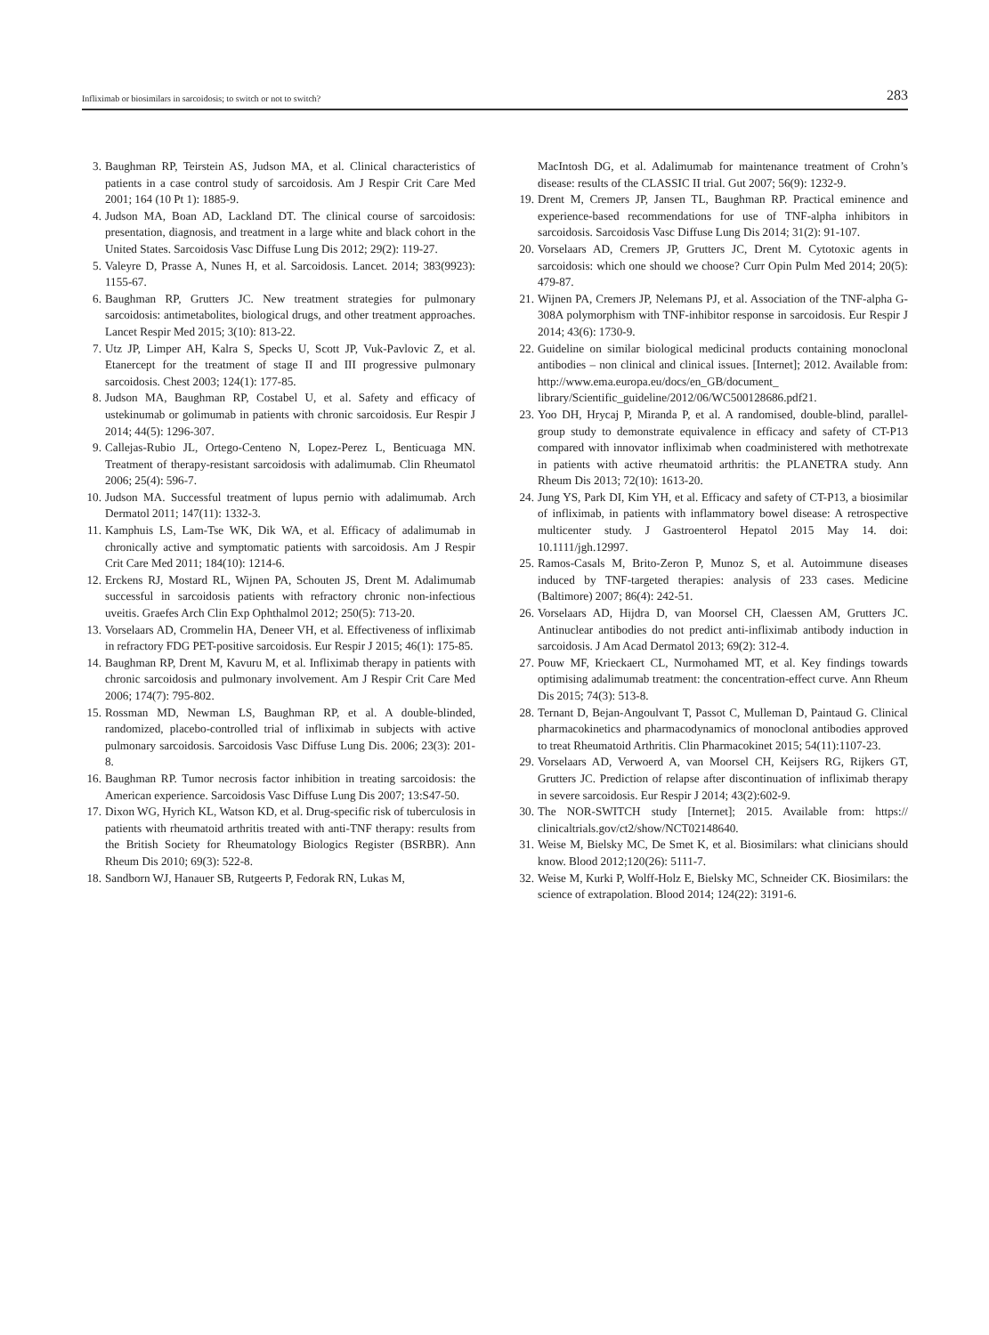Infliximab or biosimilars in sarcoidosis; to switch or not to switch? 283
3. Baughman RP, Teirstein AS, Judson MA, et al. Clinical characteristics of patients in a case control study of sarcoidosis. Am J Respir Crit Care Med 2001; 164 (10 Pt 1): 1885-9.
4. Judson MA, Boan AD, Lackland DT. The clinical course of sarcoidosis: presentation, diagnosis, and treatment in a large white and black cohort in the United States. Sarcoidosis Vasc Diffuse Lung Dis 2012; 29(2): 119-27.
5. Valeyre D, Prasse A, Nunes H, et al. Sarcoidosis. Lancet. 2014; 383(9923): 1155-67.
6. Baughman RP, Grutters JC. New treatment strategies for pulmonary sarcoidosis: antimetabolites, biological drugs, and other treatment approaches. Lancet Respir Med 2015; 3(10): 813-22.
7. Utz JP, Limper AH, Kalra S, Specks U, Scott JP, Vuk-Pavlovic Z, et al. Etanercept for the treatment of stage II and III progressive pulmonary sarcoidosis. Chest 2003; 124(1): 177-85.
8. Judson MA, Baughman RP, Costabel U, et al. Safety and efficacy of ustekinumab or golimumab in patients with chronic sarcoidosis. Eur Respir J 2014; 44(5): 1296-307.
9. Callejas-Rubio JL, Ortego-Centeno N, Lopez-Perez L, Benticuaga MN. Treatment of therapy-resistant sarcoidosis with adalimumab. Clin Rheumatol 2006; 25(4): 596-7.
10. Judson MA. Successful treatment of lupus pernio with adalimumab. Arch Dermatol 2011; 147(11): 1332-3.
11. Kamphuis LS, Lam-Tse WK, Dik WA, et al. Efficacy of adalimumab in chronically active and symptomatic patients with sarcoidosis. Am J Respir Crit Care Med 2011; 184(10): 1214-6.
12. Erckens RJ, Mostard RL, Wijnen PA, Schouten JS, Drent M. Adalimumab successful in sarcoidosis patients with refractory chronic non-infectious uveitis. Graefes Arch Clin Exp Ophthalmol 2012; 250(5): 713-20.
13. Vorselaars AD, Crommelin HA, Deneer VH, et al. Effectiveness of infliximab in refractory FDG PET-positive sarcoidosis. Eur Respir J 2015; 46(1): 175-85.
14. Baughman RP, Drent M, Kavuru M, et al. Infliximab therapy in patients with chronic sarcoidosis and pulmonary involvement. Am J Respir Crit Care Med 2006; 174(7): 795-802.
15. Rossman MD, Newman LS, Baughman RP, et al. A double-blinded, randomized, placebo-controlled trial of infliximab in subjects with active pulmonary sarcoidosis. Sarcoidosis Vasc Diffuse Lung Dis. 2006; 23(3): 201-8.
16. Baughman RP. Tumor necrosis factor inhibition in treating sarcoidosis: the American experience. Sarcoidosis Vasc Diffuse Lung Dis 2007; 13:S47-50.
17. Dixon WG, Hyrich KL, Watson KD, et al. Drug-specific risk of tuberculosis in patients with rheumatoid arthritis treated with anti-TNF therapy: results from the British Society for Rheumatology Biologics Register (BSRBR). Ann Rheum Dis 2010; 69(3): 522-8.
18. Sandborn WJ, Hanauer SB, Rutgeerts P, Fedorak RN, Lukas M,
MacIntosh DG, et al. Adalimumab for maintenance treatment of Crohn’s disease: results of the CLASSIC II trial. Gut 2007; 56(9): 1232-9.
19. Drent M, Cremers JP, Jansen TL, Baughman RP. Practical eminence and experience-based recommendations for use of TNF-alpha inhibitors in sarcoidosis. Sarcoidosis Vasc Diffuse Lung Dis 2014; 31(2): 91-107.
20. Vorselaars AD, Cremers JP, Grutters JC, Drent M. Cytotoxic agents in sarcoidosis: which one should we choose? Curr Opin Pulm Med 2014; 20(5): 479-87.
21. Wijnen PA, Cremers JP, Nelemans PJ, et al. Association of the TNF-alpha G-308A polymorphism with TNF-inhibitor response in sarcoidosis. Eur Respir J 2014; 43(6): 1730-9.
22. Guideline on similar biological medicinal products containing monoclonal antibodies – non clinical and clinical issues. [Internet]; 2012. Available from: http://www.ema.europa.eu/docs/en_GB/document_ library/Scientific_guideline/2012/06/WC500128686.pdf21.
23. Yoo DH, Hrycaj P, Miranda P, et al. A randomised, double-blind, parallel-group study to demonstrate equivalence in efficacy and safety of CT-P13 compared with innovator infliximab when coadministered with methotrexate in patients with active rheumatoid arthritis: the PLANETRA study. Ann Rheum Dis 2013; 72(10): 1613-20.
24. Jung YS, Park DI, Kim YH, et al. Efficacy and safety of CT-P13, a biosimilar of infliximab, in patients with inflammatory bowel disease: A retrospective multicenter study. J Gastroenterol Hepatol 2015 May 14. doi: 10.1111/jgh.12997.
25. Ramos-Casals M, Brito-Zeron P, Munoz S, et al. Autoimmune diseases induced by TNF-targeted therapies: analysis of 233 cases. Medicine (Baltimore) 2007; 86(4): 242-51.
26. Vorselaars AD, Hijdra D, van Moorsel CH, Claessen AM, Grutters JC. Antinuclear antibodies do not predict anti-infliximab antibody induction in sarcoidosis. J Am Acad Dermatol 2013; 69(2): 312-4.
27. Pouw MF, Krieckaert CL, Nurmohamed MT, et al. Key findings towards optimising adalimumab treatment: the concentration-effect curve. Ann Rheum Dis 2015; 74(3): 513-8.
28. Ternant D, Bejan-Angoulvant T, Passot C, Mulleman D, Paintaud G. Clinical pharmacokinetics and pharmacodynamics of monoclonal antibodies approved to treat Rheumatoid Arthritis. Clin Pharmacokinet 2015; 54(11):1107-23.
29. Vorselaars AD, Verwoerd A, van Moorsel CH, Keijsers RG, Rijkers GT, Grutters JC. Prediction of relapse after discontinuation of infliximab therapy in severe sarcoidosis. Eur Respir J 2014; 43(2):602-9.
30. The NOR-SWITCH study [Internet]; 2015. Available from: https:// clinicaltrials.gov/ct2/show/NCT02148640.
31. Weise M, Bielsky MC, De Smet K, et al. Biosimilars: what clinicians should know. Blood 2012;120(26): 5111-7.
32. Weise M, Kurki P, Wolff-Holz E, Bielsky MC, Schneider CK. Biosimilars: the science of extrapolation. Blood 2014; 124(22): 3191-6.